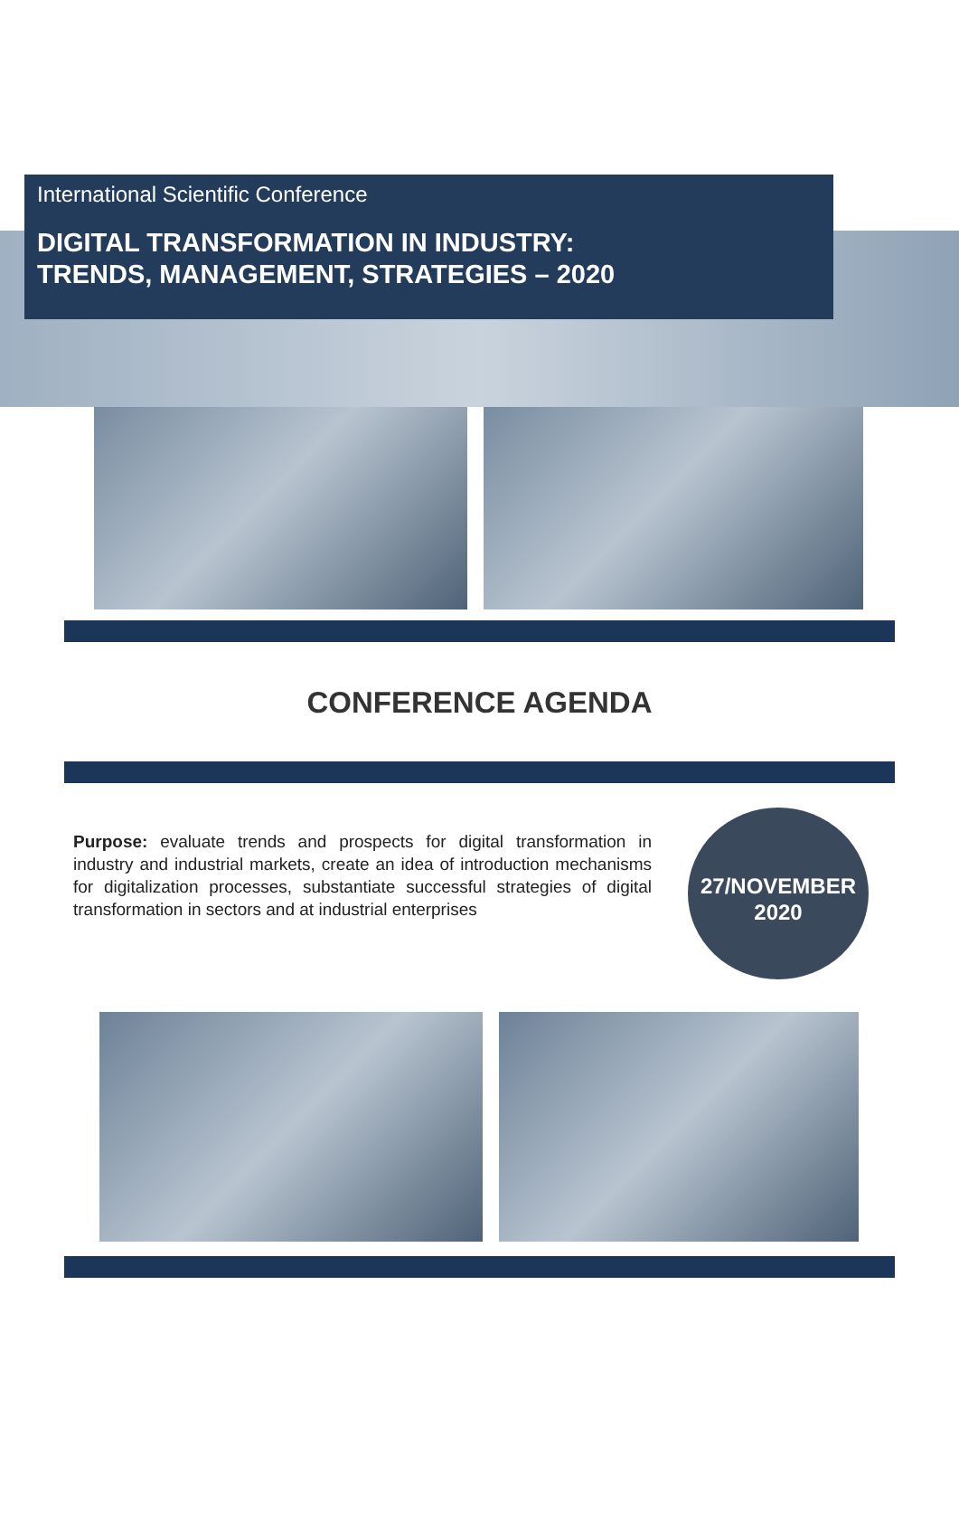International Scientific Conference
DIGITAL TRANSFORMATION IN INDUSTRY:
TRENDS, MANAGEMENT, STRATEGIES – 2020
CONFERENCE AGENDA
Purpose: evaluate trends and prospects for digital transformation in industry and industrial markets, create an idea of introduction mechanisms for digitalization processes, substantiate successful strategies of digital transformation in sectors and at industrial enterprises
27/NOVEMBER
2020